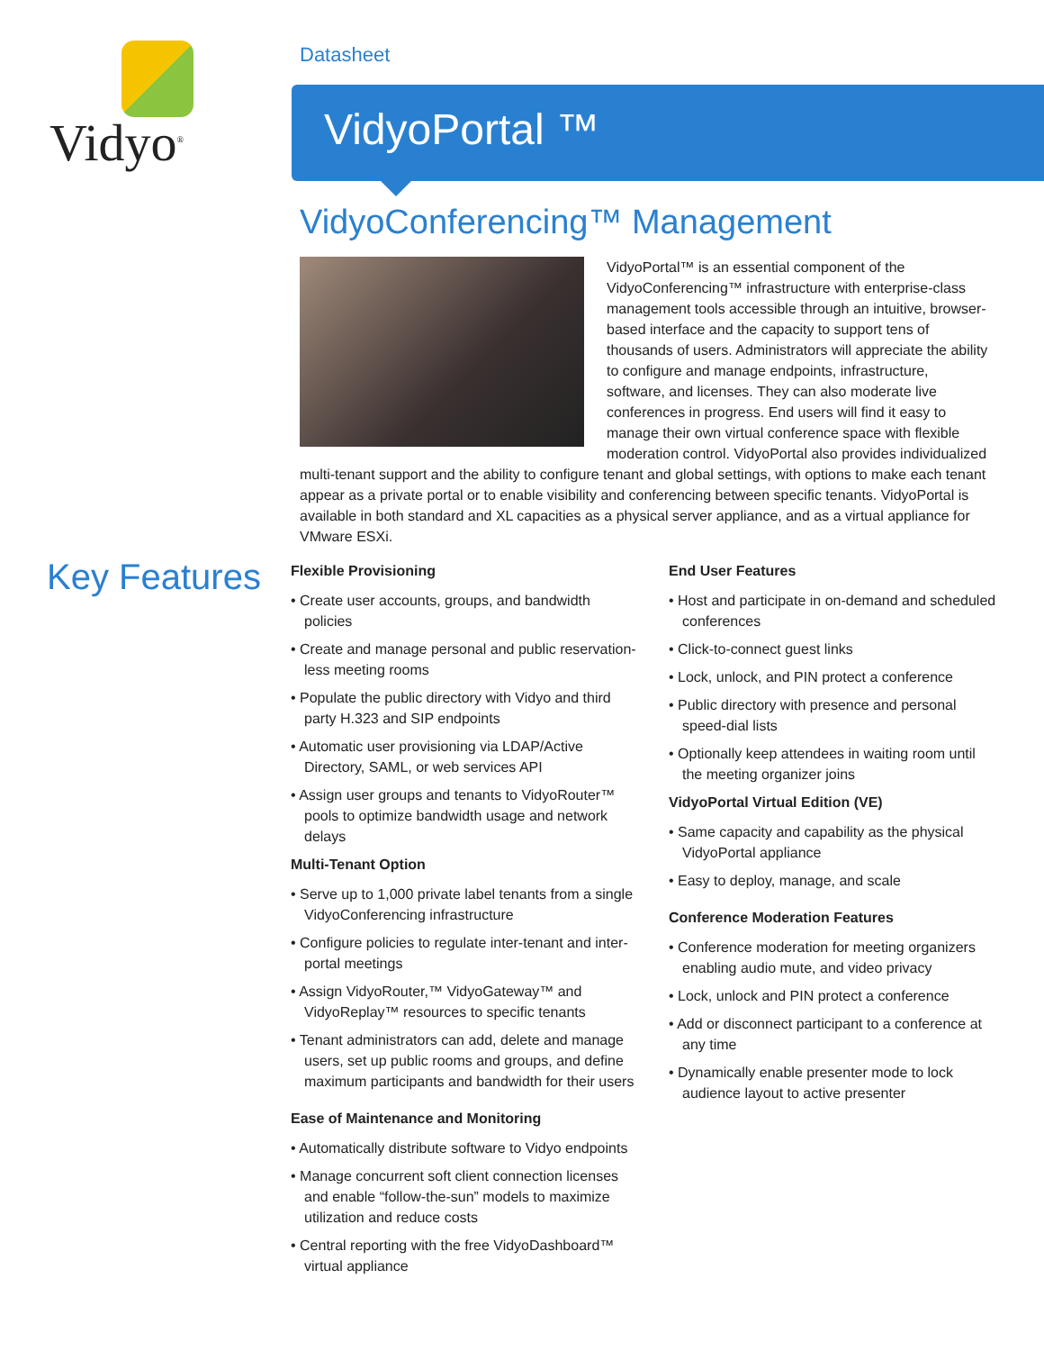Vidyo<sup>®</sup> Datasheet
VidyoPortal ™
VidyoConferencing™ Management
VidyoPortal™ is an essential component of the VidyoConferencing™ infrastructure with enterprise-class management tools accessible through an intuitive, browser-based interface and the capacity to support tens of thousands of users. Administrators will appreciate the ability to configure and manage endpoints, infrastructure, software, and licenses. They can also moderate live conferences in progress. End users will find it easy to manage their own virtual conference space with flexible moderation control. VidyoPortal also provides individualized multi-tenant support and the ability to configure tenant and global settings, with options to make each tenant appear as a private portal or to enable visibility and conferencing between specific tenants. VidyoPortal is available in both standard and XL capacities as a physical server appliance, and as a virtual appliance for VMware ESXi.
Key Features
Flexible Provisioning
• Create user accounts, groups, and bandwidth policies
• Create and manage personal and public reservation-less meeting rooms
• Populate the public directory with Vidyo and third party H.323 and SIP endpoints
• Automatic user provisioning via LDAP/Active Directory, SAML, or web services API
• Assign user groups and tenants to VidyoRouter™ pools to optimize bandwidth usage and network delays
Multi-Tenant Option
• Serve up to 1,000 private label tenants from a single VidyoConferencing infrastructure
• Configure policies to regulate inter-tenant and inter-portal meetings
• Assign VidyoRouter,™ VidyoGateway™ and VidyoReplay™ resources to specific tenants
• Tenant administrators can add, delete and manage users, set up public rooms and groups, and define maximum participants and bandwidth for their users
Ease of Maintenance and Monitoring
• Automatically distribute software to Vidyo endpoints
• Manage concurrent soft client connection licenses and enable “follow-the-sun” models to maximize utilization and reduce costs
• Central reporting with the free VidyoDashboard™ virtual appliance
End User Features
• Host and participate in on-demand and scheduled conferences
• Click-to-connect guest links
• Lock, unlock, and PIN protect a conference
• Public directory with presence and personal speed-dial lists
• Optionally keep attendees in waiting room until the meeting organizer joins
VidyoPortal Virtual Edition (VE)
• Same capacity and capability as the physical VidyoPortal appliance
• Easy to deploy, manage, and scale
Conference Moderation Features
• Conference moderation for meeting organizers enabling audio mute, and video privacy
• Lock, unlock and PIN protect a conference
• Add or disconnect participant to a conference at any time
• Dynamically enable presenter mode to lock audience layout to active presenter